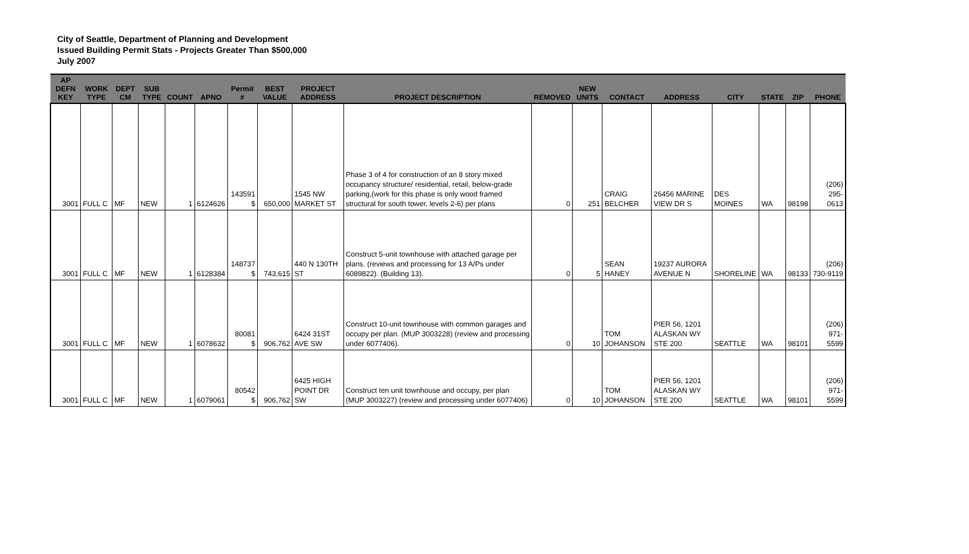City of Seattle, Department of Planning and Development
Issued Building Permit Stats - Projects Greater Than $500,000
July 2007
| AP DEFN KEY | WORK TYPE | DEPT CM | SUB TYPE | COUNT | APNO | Permit # | BEST VALUE | PROJECT ADDRESS | PROJECT DESCRIPTION | REMOVED | NEW UNITS | CONTACT | ADDRESS | CITY | STATE | ZIP | PHONE |
| --- | --- | --- | --- | --- | --- | --- | --- | --- | --- | --- | --- | --- | --- | --- | --- | --- | --- |
| 3001 | FULL C | MF | NEW | 1 | 6124626 | 143591 $ | 650,000 | 1545 NW MARKET ST | Phase 3 of 4 for construction of an 8 story mixed occupancy structure/ residential, retail, below-grade parking,(work for this phase is only wood framed structural for south tower, levels 2-6) per plans | 0 | 251 | CRAIG BELCHER | 26456 MARINE VIEW DR S | DES MOINES | WA | 98198 | (206) 295-0613 |
| 3001 | FULL C | MF | NEW | 1 | 6128384 | 148737 $ | 743,615 | 440 N 130TH ST | Construct 5-unit townhouse with attached garage per plans. (reviews and processing for 13 A/Ps under 6089822). (Building 13). | 0 | 5 | SEAN HANEY | 19237 AURORA AVENUE N | SHORELINE | WA | 98133 | (206) 730-9119 |
| 3001 | FULL C | MF | NEW | 1 | 6078632 | 80081 $ | 906,762 | 6424 31ST AVE SW | Construct 10-unit townhouse with common garages and occupy per plan. (MUP 3003228) (review and processing under 6077406). | 0 | 10 | TOM JOHANSON | PIER 56, 1201 ALASKAN WY STE 200 | SEATTLE | WA | 98101 | (206) 971-5599 |
| 3001 | FULL C | MF | NEW | 1 | 6079061 | 80542 $ | 906,762 | 6425 HIGH POINT DR SW | Construct ten unit townhouse and occupy, per plan (MUP 3003227) (review and processing under 6077406) | 0 | 10 | TOM JOHANSON | PIER 56, 1201 ALASKAN WY STE 200 | SEATTLE | WA | 98101 | (206) 971-5599 |